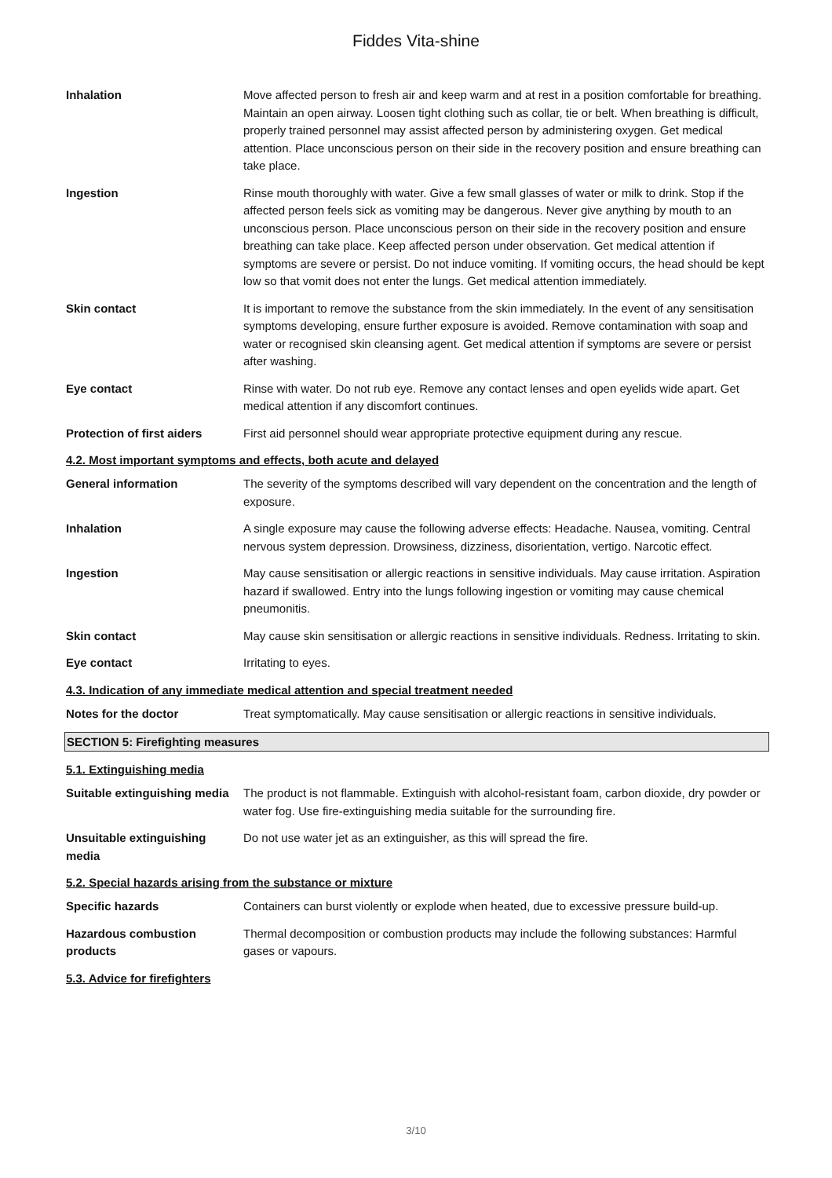Fiddes Vita-shine
Inhalation Move affected person to fresh air and keep warm and at rest in a position comfortable for breathing. Maintain an open airway. Loosen tight clothing such as collar, tie or belt. When breathing is difficult, properly trained personnel may assist affected person by administering oxygen. Get medical attention. Place unconscious person on their side in the recovery position and ensure breathing can take place.
Ingestion Rinse mouth thoroughly with water. Give a few small glasses of water or milk to drink. Stop if the affected person feels sick as vomiting may be dangerous. Never give anything by mouth to an unconscious person. Place unconscious person on their side in the recovery position and ensure breathing can take place. Keep affected person under observation. Get medical attention if symptoms are severe or persist. Do not induce vomiting. If vomiting occurs, the head should be kept low so that vomit does not enter the lungs. Get medical attention immediately.
Skin contact It is important to remove the substance from the skin immediately. In the event of any sensitisation symptoms developing, ensure further exposure is avoided. Remove contamination with soap and water or recognised skin cleansing agent. Get medical attention if symptoms are severe or persist after washing.
Eye contact Rinse with water. Do not rub eye. Remove any contact lenses and open eyelids wide apart. Get medical attention if any discomfort continues.
Protection of first aiders
First aid personnel should wear appropriate protective equipment during any rescue.
4.2. Most important symptoms and effects, both acute and delayed
General information The severity of the symptoms described will vary dependent on the concentration and the length of exposure.
Inhalation A single exposure may cause the following adverse effects: Headache. Nausea, vomiting. Central nervous system depression. Drowsiness, dizziness, disorientation, vertigo. Narcotic effect.
Ingestion May cause sensitisation or allergic reactions in sensitive individuals. May cause irritation. Aspiration hazard if swallowed. Entry into the lungs following ingestion or vomiting may cause chemical pneumonitis.
Skin contact May cause skin sensitisation or allergic reactions in sensitive individuals. Redness. Irritating to skin.
Eye contact Irritating to eyes.
4.3. Indication of any immediate medical attention and special treatment needed
Notes for the doctor Treat symptomatically. May cause sensitisation or allergic reactions in sensitive individuals.
SECTION 5: Firefighting measures
5.1. Extinguishing media
Suitable extinguishing media
The product is not flammable. Extinguish with alcohol-resistant foam, carbon dioxide, dry powder or water fog. Use fire-extinguishing media suitable for the surrounding fire.
Unsuitable extinguishing
media
Do not use water jet as an extinguisher, as this will spread the fire.
5.2. Special hazards arising from the substance or mixture
Specific hazards Containers can burst violently or explode when heated, due to excessive pressure build-up.
Hazardous combustion
products
Thermal decomposition or combustion products may include the following substances: Harmful gases or vapours.
5.3. Advice for firefighters
3/10